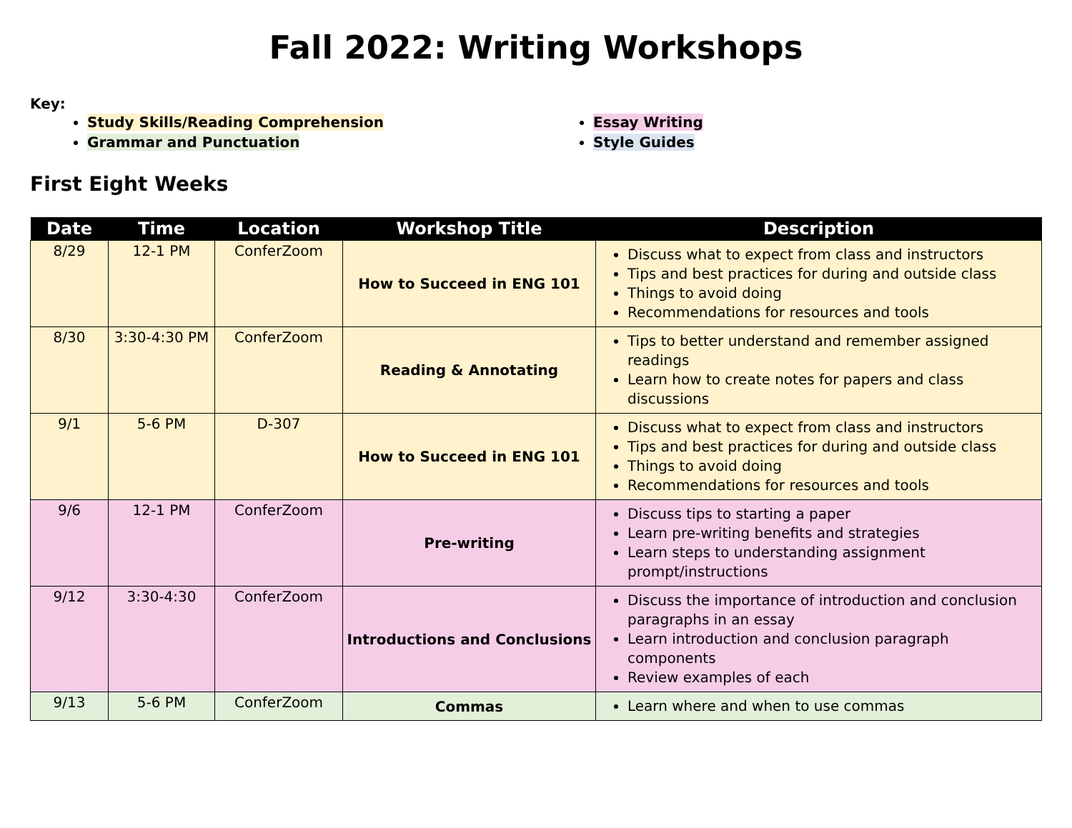Fall 2022: Writing Workshops
Key:
Study Skills/Reading Comprehension
Grammar and Punctuation
Essay Writing
Style Guides
First Eight Weeks
| Date | Time | Location | Workshop Title | Description |
| --- | --- | --- | --- | --- |
| 8/29 | 12-1 PM | ConferZoom | How to Succeed in ENG 101 | Discuss what to expect from class and instructors Tips and best practices for during and outside class Things to avoid doing Recommendations for resources and tools |
| 8/30 | 3:30-4:30 PM | ConferZoom | Reading & Annotating | Tips to better understand and remember assigned readings Learn how to create notes for papers and class discussions |
| 9/1 | 5-6 PM | D-307 | How to Succeed in ENG 101 | Discuss what to expect from class and instructors Tips and best practices for during and outside class Things to avoid doing Recommendations for resources and tools |
| 9/6 | 12-1 PM | ConferZoom | Pre-writing | Discuss tips to starting a paper Learn pre-writing benefits and strategies Learn steps to understanding assignment prompt/instructions |
| 9/12 | 3:30-4:30 | ConferZoom | Introductions and Conclusions | Discuss the importance of introduction and conclusion paragraphs in an essay Learn introduction and conclusion paragraph components Review examples of each |
| 9/13 | 5-6 PM | ConferZoom | Commas | Learn where and when to use commas |